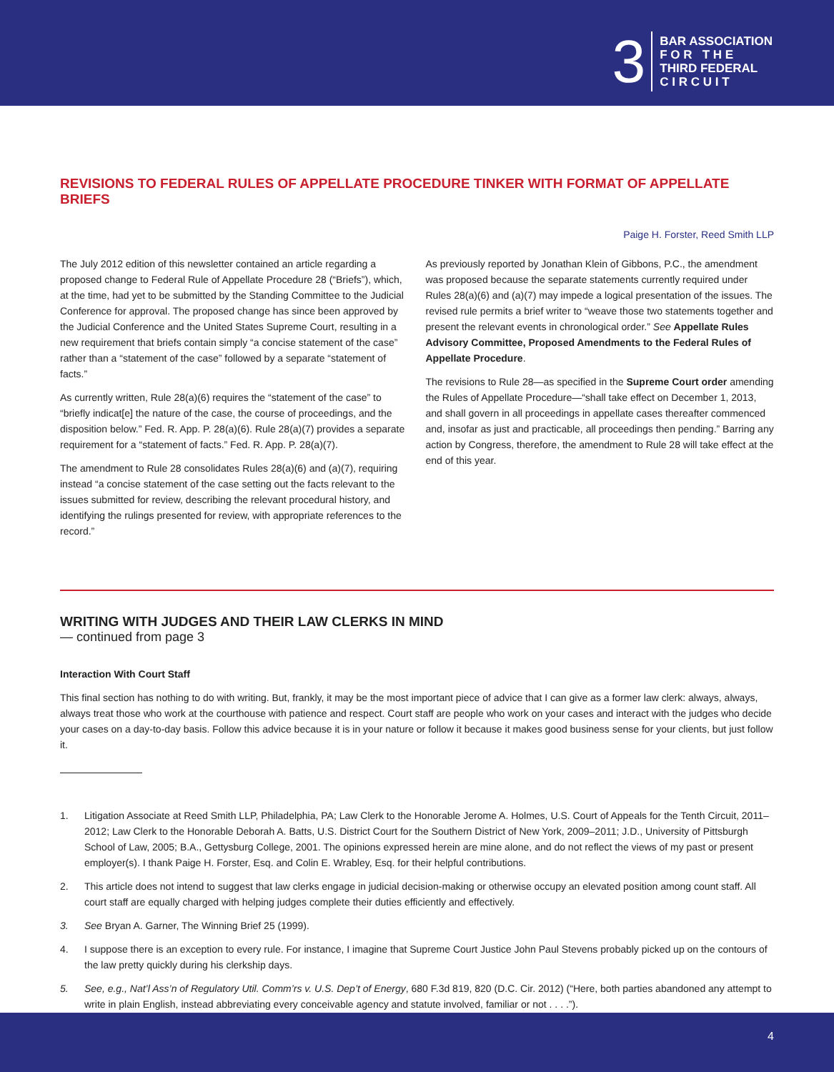3
BAR ASSOCIATION
F O R T H E
THIRD FEDERAL
C I R C U I T
REVISIONS TO FEDERAL RULES OF APPELLATE PROCEDURE TINKER WITH FORMAT OF APPELLATE BRIEFS
Paige H. Forster, Reed Smith LLP
The July 2012 edition of this newsletter contained an article regarding a proposed change to Federal Rule of Appellate Procedure 28 (“Briefs”), which, at the time, had yet to be submitted by the Standing Committee to the Judicial Conference for approval. The proposed change has since been approved by the Judicial Conference and the United States Supreme Court, resulting in a new requirement that briefs contain simply “a concise statement of the case” rather than a “statement of the case” followed by a separate “statement of facts.”
As currently written, Rule 28(a)(6) requires the “statement of the case” to “briefly indicat[e] the nature of the case, the course of proceedings, and the disposition below.” Fed. R. App. P. 28(a)(6). Rule 28(a)(7) provides a separate requirement for a “statement of facts.” Fed. R. App. P. 28(a)(7).
The amendment to Rule 28 consolidates Rules 28(a)(6) and (a)(7), requiring instead “a concise statement of the case setting out the facts relevant to the issues submitted for review, describing the relevant procedural history, and identifying the rulings presented for review, with appropriate references to the record.”
As previously reported by Jonathan Klein of Gibbons, P.C., the amendment was proposed because the separate statements currently required under Rules 28(a)(6) and (a)(7) may impede a logical presentation of the issues. The revised rule permits a brief writer to “weave those two statements together and present the relevant events in chronological order.” See Appellate Rules Advisory Committee, Proposed Amendments to the Federal Rules of Appellate Procedure.
The revisions to Rule 28—as specified in the Supreme Court order amending the Rules of Appellate Procedure—“shall take effect on December 1, 2013, and shall govern in all proceedings in appellate cases thereafter commenced and, insofar as just and practicable, all proceedings then pending.” Barring any action by Congress, therefore, the amendment to Rule 28 will take effect at the end of this year.
WRITING WITH JUDGES AND THEIR LAW CLERKS IN MIND
— continued from page 3
Interaction With Court Staff
This final section has nothing to do with writing. But, frankly, it may be the most important piece of advice that I can give as a former law clerk: always, always, always treat those who work at the courthouse with patience and respect. Court staff are people who work on your cases and interact with the judges who decide your cases on a day-to-day basis. Follow this advice because it is in your nature or follow it because it makes good business sense for your clients, but just follow it.
1. Litigation Associate at Reed Smith LLP, Philadelphia, PA; Law Clerk to the Honorable Jerome A. Holmes, U.S. Court of Appeals for the Tenth Circuit, 2011–2012; Law Clerk to the Honorable Deborah A. Batts, U.S. District Court for the Southern District of New York, 2009–2011; J.D., University of Pittsburgh School of Law, 2005; B.A., Gettysburg College, 2001. The opinions expressed herein are mine alone, and do not reflect the views of my past or present employer(s). I thank Paige H. Forster, Esq. and Colin E. Wrabley, Esq. for their helpful contributions.
2. This article does not intend to suggest that law clerks engage in judicial decision-making or otherwise occupy an elevated position among count staff. All court staff are equally charged with helping judges complete their duties efficiently and effectively.
3. See Bryan A. Garner, The Winning Brief 25 (1999).
4. I suppose there is an exception to every rule. For instance, I imagine that Supreme Court Justice John Paul Stevens probably picked up on the contours of the law pretty quickly during his clerkship days.
5. See, e.g., Nat’l Ass’n of Regulatory Util. Comm’rs v. U.S. Dep’t of Energy, 680 F.3d 819, 820 (D.C. Cir. 2012) (“Here, both parties abandoned any attempt to write in plain English, instead abbreviating every conceivable agency and statute involved, familiar or not . . . .”).
4